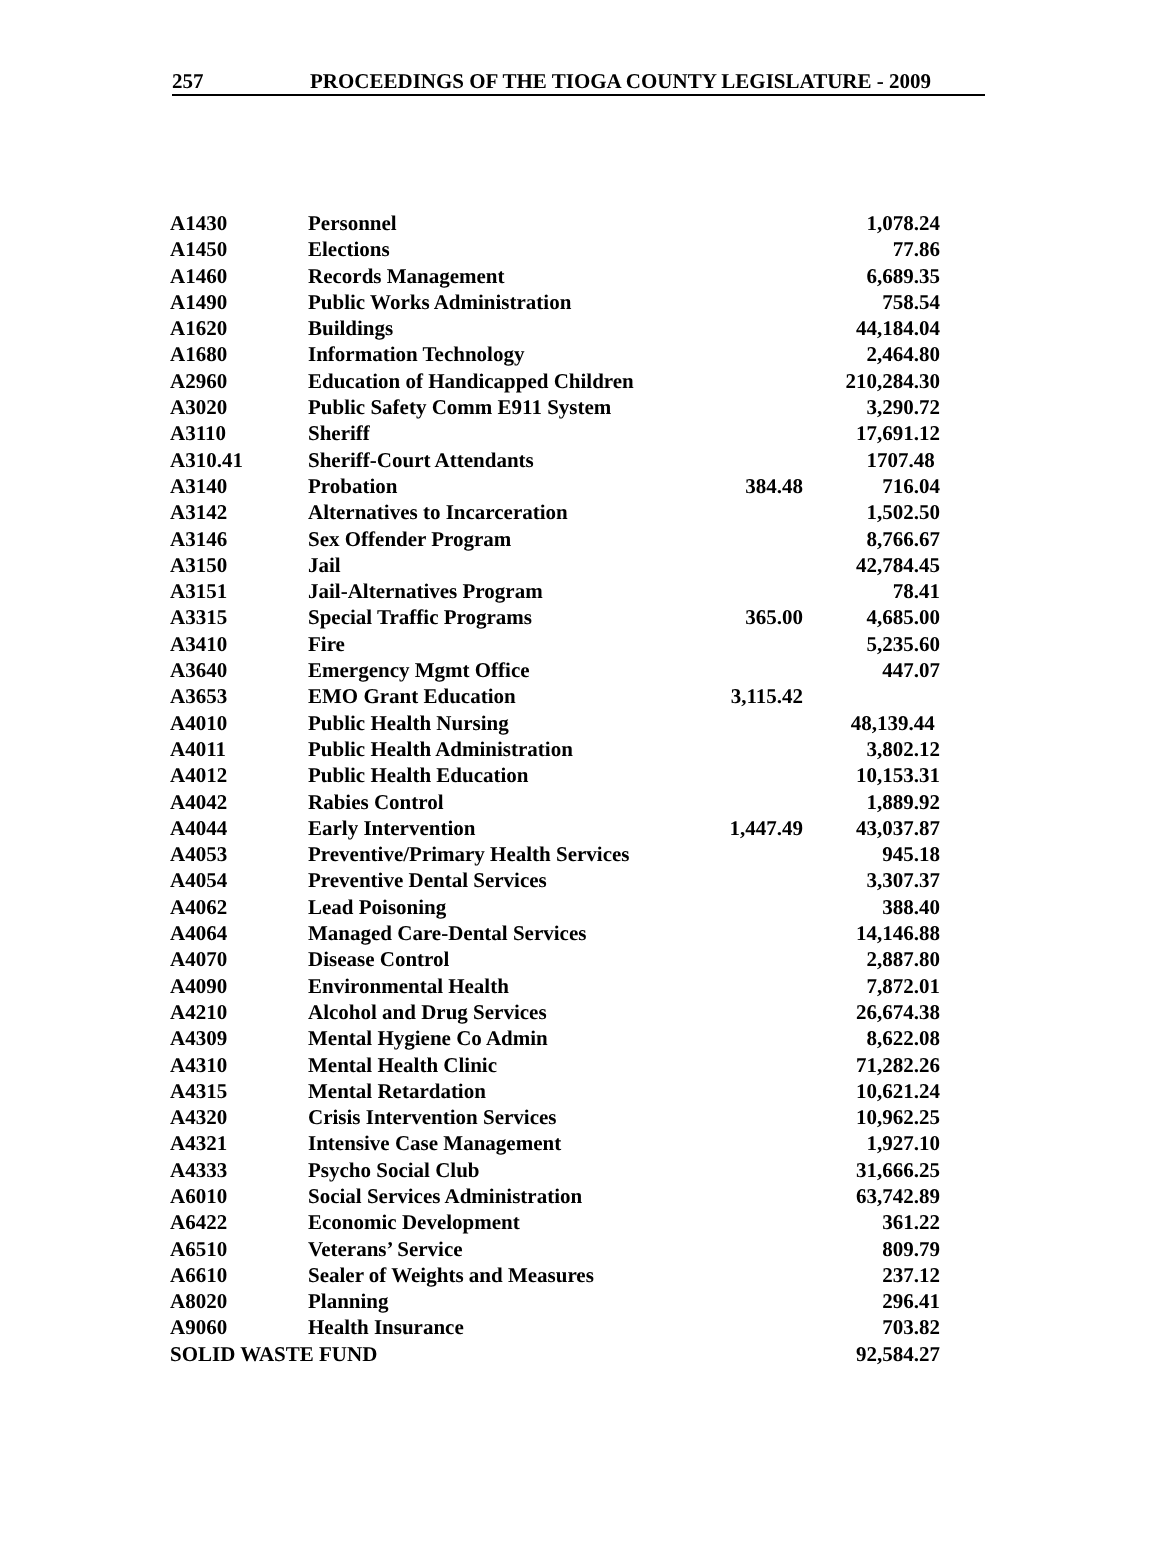257 PROCEEDINGS OF THE TIOGA COUNTY LEGISLATURE - 2009
| A1430 | Personnel | | 1,078.24 |
| A1450 | Elections | | 77.86 |
| A1460 | Records Management | | 6,689.35 |
| A1490 | Public Works Administration | | 758.54 |
| A1620 | Buildings | | 44,184.04 |
| A1680 | Information Technology | | 2,464.80 |
| A2960 | Education of Handicapped Children | | 210,284.30 |
| A3020 | Public Safety Comm E911 System | | 3,290.72 |
| A3110 | Sheriff | | 17,691.12 |
| A310.41 | Sheriff-Court Attendants | | 1707.48 |
| A3140 | Probation | 384.48 | 716.04 |
| A3142 | Alternatives to Incarceration | | 1,502.50 |
| A3146 | Sex Offender Program | | 8,766.67 |
| A3150 | Jail | | 42,784.45 |
| A3151 | Jail-Alternatives Program | | 78.41 |
| A3315 | Special Traffic Programs | 365.00 | 4,685.00 |
| A3410 | Fire | | 5,235.60 |
| A3640 | Emergency Mgmt Office | | 447.07 |
| A3653 | EMO Grant Education | 3,115.42 | |
| A4010 | Public Health Nursing | | 48,139.44 |
| A4011 | Public Health Administration | | 3,802.12 |
| A4012 | Public Health Education | | 10,153.31 |
| A4042 | Rabies Control | | 1,889.92 |
| A4044 | Early Intervention | 1,447.49 | 43,037.87 |
| A4053 | Preventive/Primary Health Services | | 945.18 |
| A4054 | Preventive Dental Services | | 3,307.37 |
| A4062 | Lead Poisoning | | 388.40 |
| A4064 | Managed Care-Dental Services | | 14,146.88 |
| A4070 | Disease Control | | 2,887.80 |
| A4090 | Environmental Health | | 7,872.01 |
| A4210 | Alcohol and Drug Services | | 26,674.38 |
| A4309 | Mental Hygiene Co Admin | | 8,622.08 |
| A4310 | Mental Health Clinic | | 71,282.26 |
| A4315 | Mental Retardation | | 10,621.24 |
| A4320 | Crisis Intervention Services | | 10,962.25 |
| A4321 | Intensive Case Management | | 1,927.10 |
| A4333 | Psycho Social Club | | 31,666.25 |
| A6010 | Social Services Administration | | 63,742.89 |
| A6422 | Economic Development | | 361.22 |
| A6510 | Veterans’ Service | | 809.79 |
| A6610 | Sealer of Weights and Measures | | 237.12 |
| A8020 | Planning | | 296.41 |
| A9060 | Health Insurance | | 703.82 |
| SOLID WASTE FUND | | | 92,584.27 |